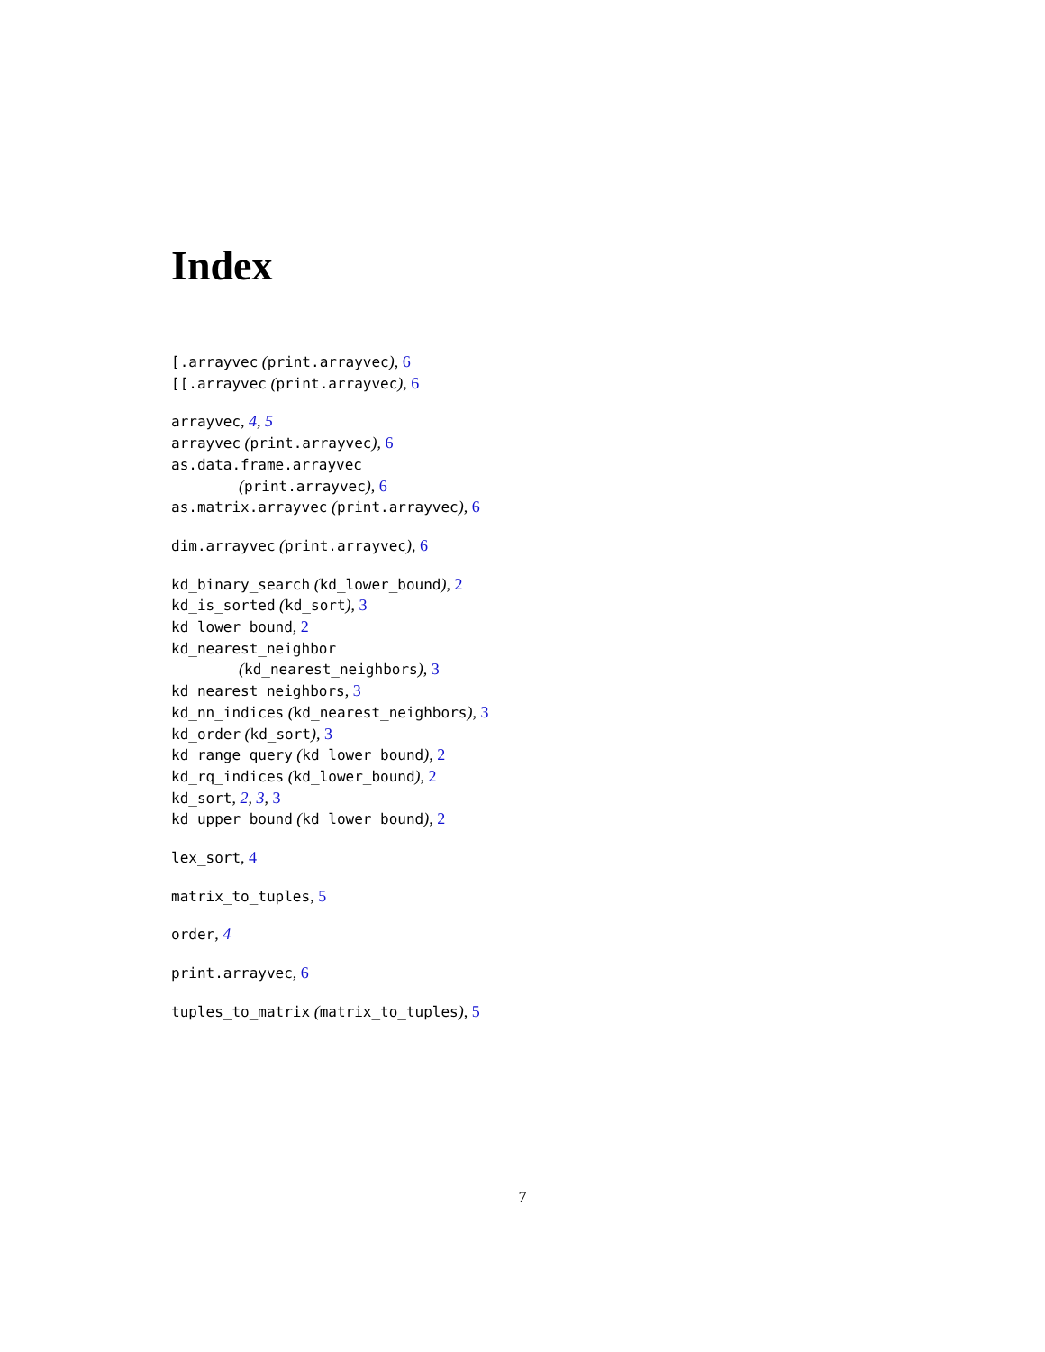Index
[.arrayvec (print.arrayvec), 6
[[.arrayvec (print.arrayvec), 6
arrayvec, 4, 5
arrayvec (print.arrayvec), 6
as.data.frame.arrayvec
(print.arrayvec), 6
as.matrix.arrayvec (print.arrayvec), 6
dim.arrayvec (print.arrayvec), 6
kd_binary_search (kd_lower_bound), 2
kd_is_sorted (kd_sort), 3
kd_lower_bound, 2
kd_nearest_neighbor
(kd_nearest_neighbors), 3
kd_nearest_neighbors, 3
kd_nn_indices (kd_nearest_neighbors), 3
kd_order (kd_sort), 3
kd_range_query (kd_lower_bound), 2
kd_rq_indices (kd_lower_bound), 2
kd_sort, 2, 3, 3
kd_upper_bound (kd_lower_bound), 2
lex_sort, 4
matrix_to_tuples, 5
order, 4
print.arrayvec, 6
tuples_to_matrix (matrix_to_tuples), 5
7